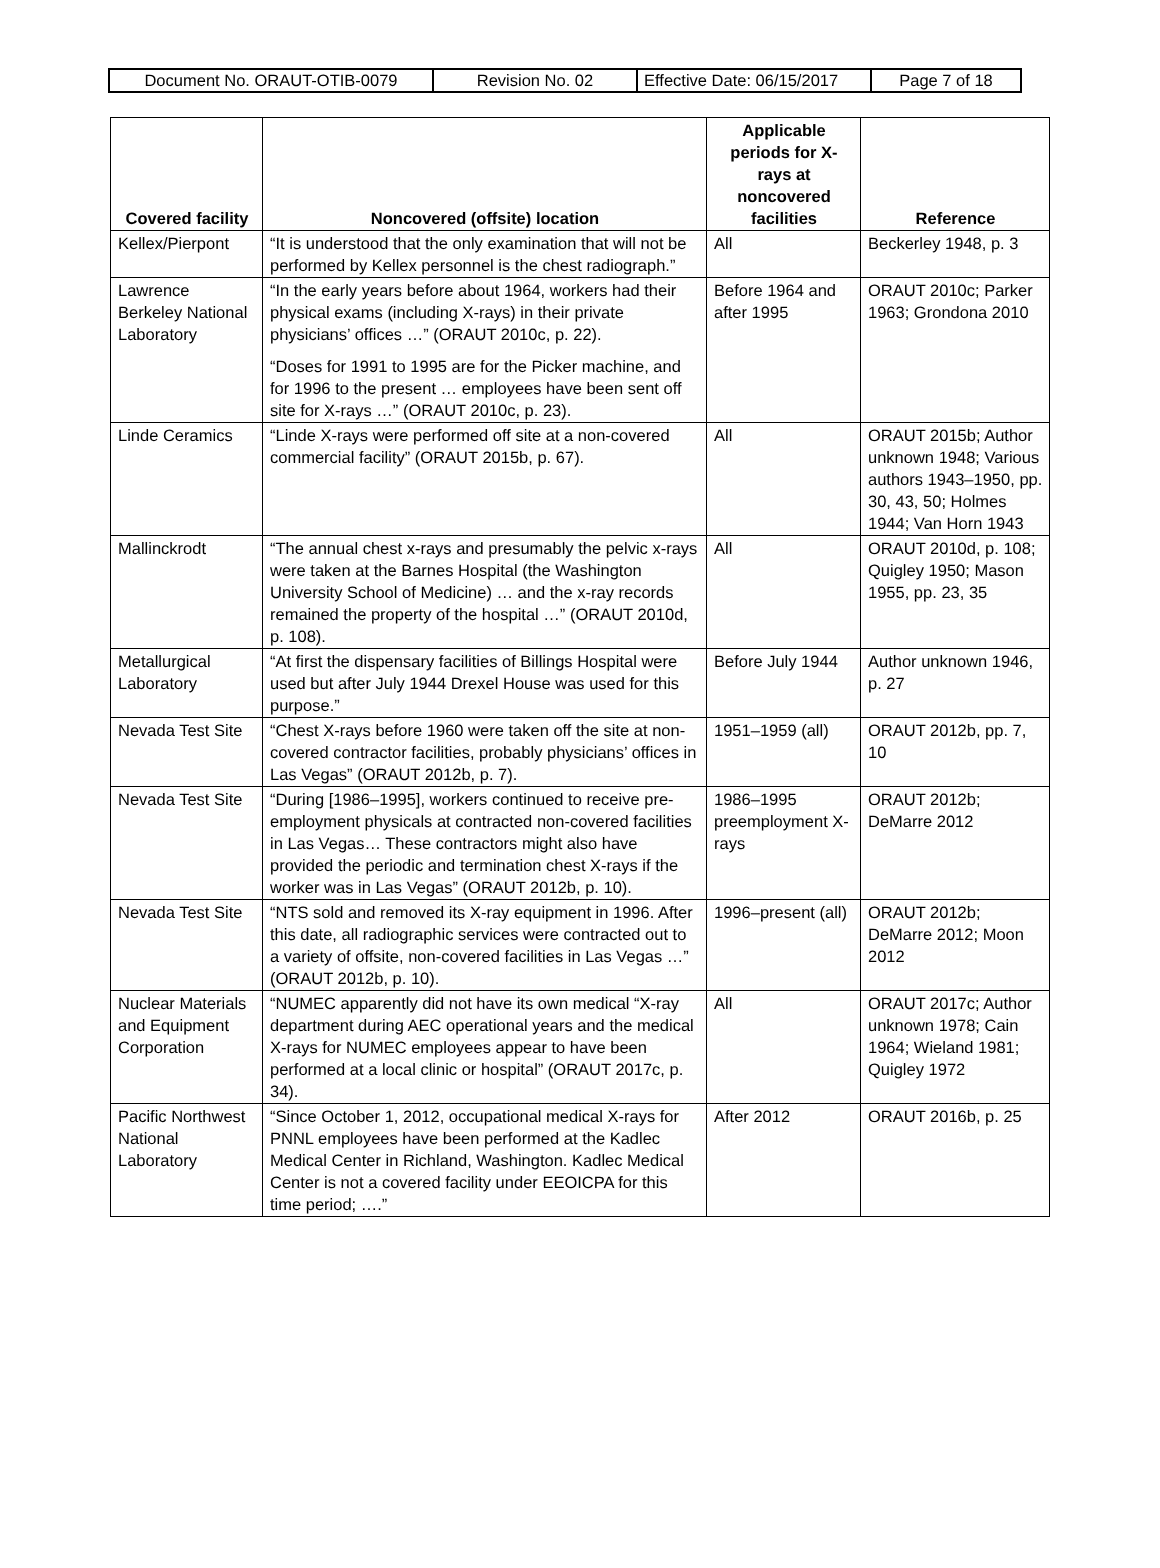| Document No. ORAUT-OTIB-0079 | Revision No. 02 | Effective Date: 06/15/2017 | Page 7 of 18 |
| Covered facility | Noncovered (offsite) location | Applicable periods for X-rays at noncovered facilities | Reference |
| --- | --- | --- | --- |
| Kellex/Pierpont | “It is understood that the only examination that will not be performed by Kellex personnel is the chest radiograph.” | All | Beckerley 1948, p. 3 |
| Lawrence Berkeley National Laboratory | “In the early years before about 1964, workers had their physical exams (including X-rays) in their private physicians’ offices …” (ORAUT 2010c, p. 22). “Doses for 1991 to 1995 are for the Picker machine, and for 1996 to the present … employees have been sent off site for X-rays …” (ORAUT 2010c, p. 23). | Before 1964 and after 1995 | ORAUT 2010c; Parker 1963; Grondona 2010 |
| Linde Ceramics | “Linde X-rays were performed off site at a non-covered commercial facility” (ORAUT 2015b, p. 67). | All | ORAUT 2015b; Author unknown 1948; Various authors 1943–1950, pp. 30, 43, 50; Holmes 1944; Van Horn 1943 |
| Mallinckrodt | “The annual chest x-rays and presumably the pelvic x-rays were taken at the Barnes Hospital (the Washington University School of Medicine) … and the x-ray records remained the property of the hospital …” (ORAUT 2010d, p. 108). | All | ORAUT 2010d, p. 108; Quigley 1950; Mason 1955, pp. 23, 35 |
| Metallurgical Laboratory | “At first the dispensary facilities of Billings Hospital were used but after July 1944 Drexel House was used for this purpose.” | Before July 1944 | Author unknown 1946, p. 27 |
| Nevada Test Site | “Chest X-rays before 1960 were taken off the site at non-covered contractor facilities, probably physicians’ offices in Las Vegas” (ORAUT 2012b, p. 7). | 1951–1959 (all) | ORAUT 2012b, pp. 7, 10 |
| Nevada Test Site | “During [1986–1995], workers continued to receive pre-employment physicals at contracted non-covered facilities in Las Vegas… These contractors might also have provided the periodic and termination chest X-rays if the worker was in Las Vegas” (ORAUT 2012b, p. 10). | 1986–1995 preemployment X-rays | ORAUT 2012b; DeMarre 2012 |
| Nevada Test Site | “NTS sold and removed its X-ray equipment in 1996. After this date, all radiographic services were contracted out to a variety of offsite, non-covered facilities in Las Vegas …” (ORAUT 2012b, p. 10). | 1996–present (all) | ORAUT 2012b; DeMarre 2012; Moon 2012 |
| Nuclear Materials and Equipment Corporation | “NUMEC apparently did not have its own medical “X-ray department during AEC operational years and the medical X-rays for NUMEC employees appear to have been performed at a local clinic or hospital” (ORAUT 2017c, p. 34). | All | ORAUT 2017c; Author unknown 1978; Cain 1964; Wieland 1981; Quigley 1972 |
| Pacific Northwest National Laboratory | “Since October 1, 2012, occupational medical X-rays for PNNL employees have been performed at the Kadlec Medical Center in Richland, Washington. Kadlec Medical Center is not a covered facility under EEOICPA for this time period; ….” | After 2012 | ORAUT 2016b, p. 25 |